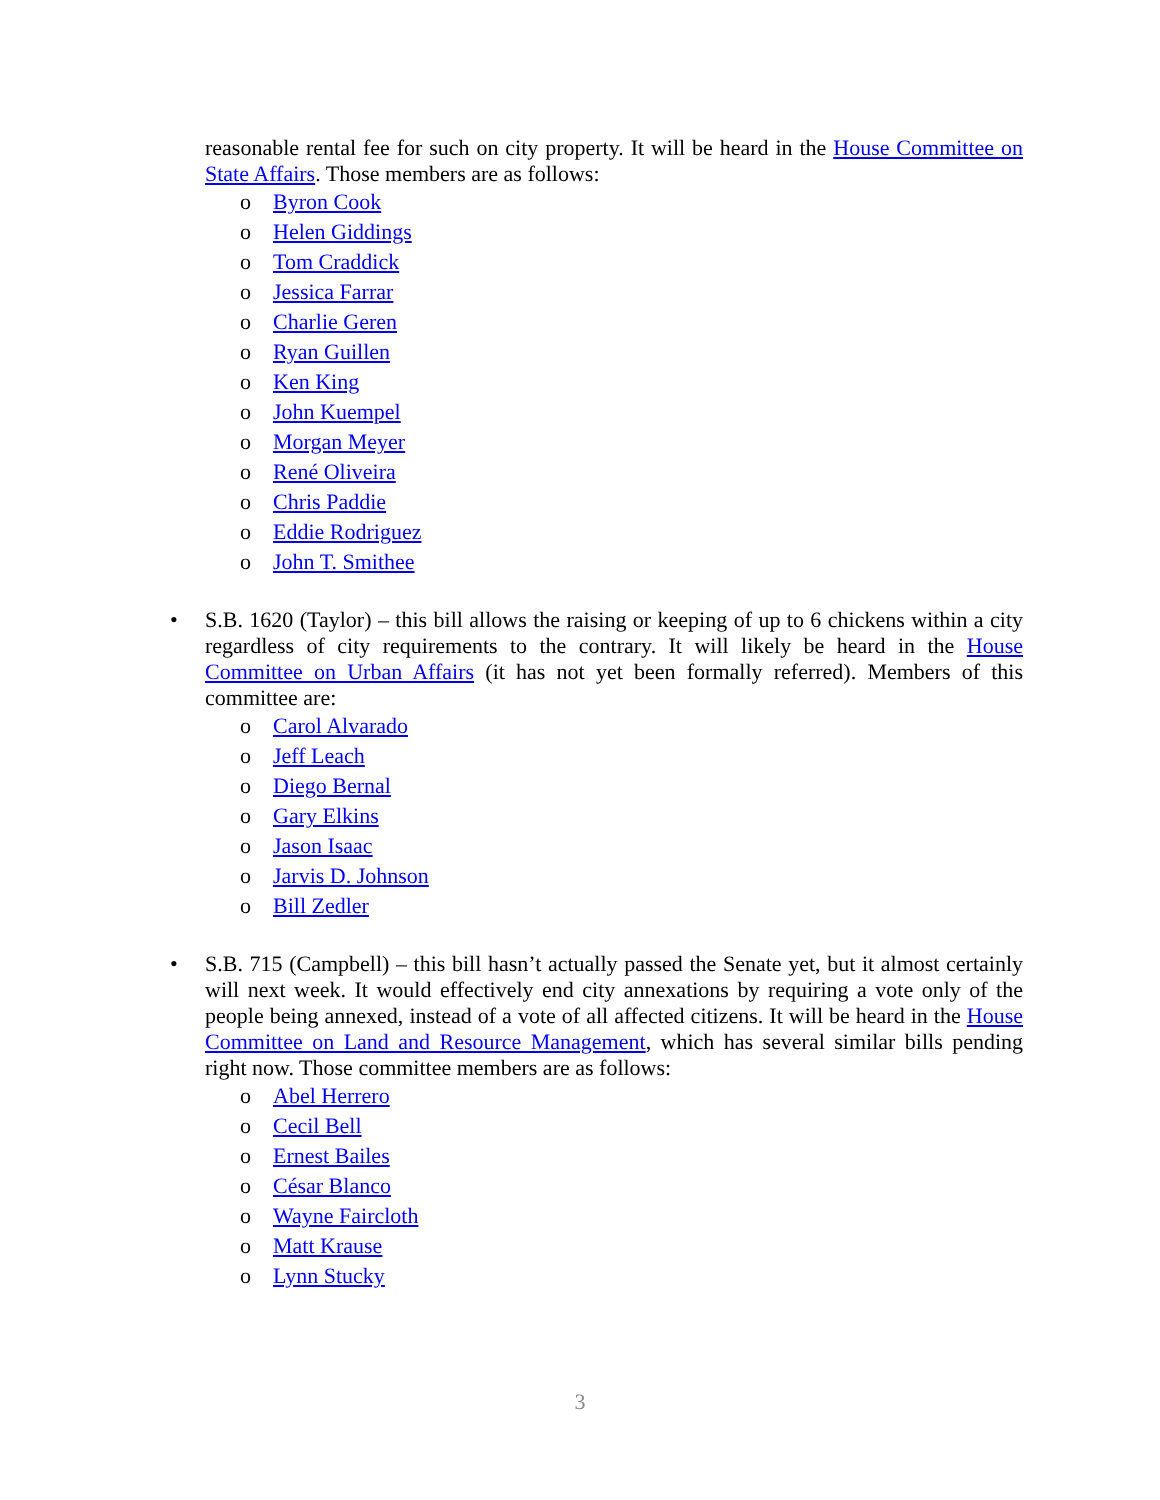reasonable rental fee for such on city property. It will be heard in the House Committee on State Affairs. Those members are as follows:
o Byron Cook
o Helen Giddings
o Tom Craddick
o Jessica Farrar
o Charlie Geren
o Ryan Guillen
o Ken King
o John Kuempel
o Morgan Meyer
o René Oliveira
o Chris Paddie
o Eddie Rodriguez
o John T. Smithee
•
S.B. 1620 (Taylor) – this bill allows the raising or keeping of up to 6 chickens within a city regardless of city requirements to the contrary. It will likely be heard in the House Committee on Urban Affairs (it has not yet been formally referred). Members of this committee are:
o Carol Alvarado
o Jeff Leach
o Diego Bernal
o Gary Elkins
o Jason Isaac
o Jarvis D. Johnson
o Bill Zedler
•
S.B. 715 (Campbell) – this bill hasn’t actually passed the Senate yet, but it almost certainly will next week. It would effectively end city annexations by requiring a vote only of the people being annexed, instead of a vote of all affected citizens. It will be heard in the House Committee on Land and Resource Management, which has several similar bills pending right now. Those committee members are as follows:
o Abel Herrero
o Cecil Bell
o Ernest Bailes
o César Blanco
o Wayne Faircloth
o Matt Krause
o Lynn Stucky
3